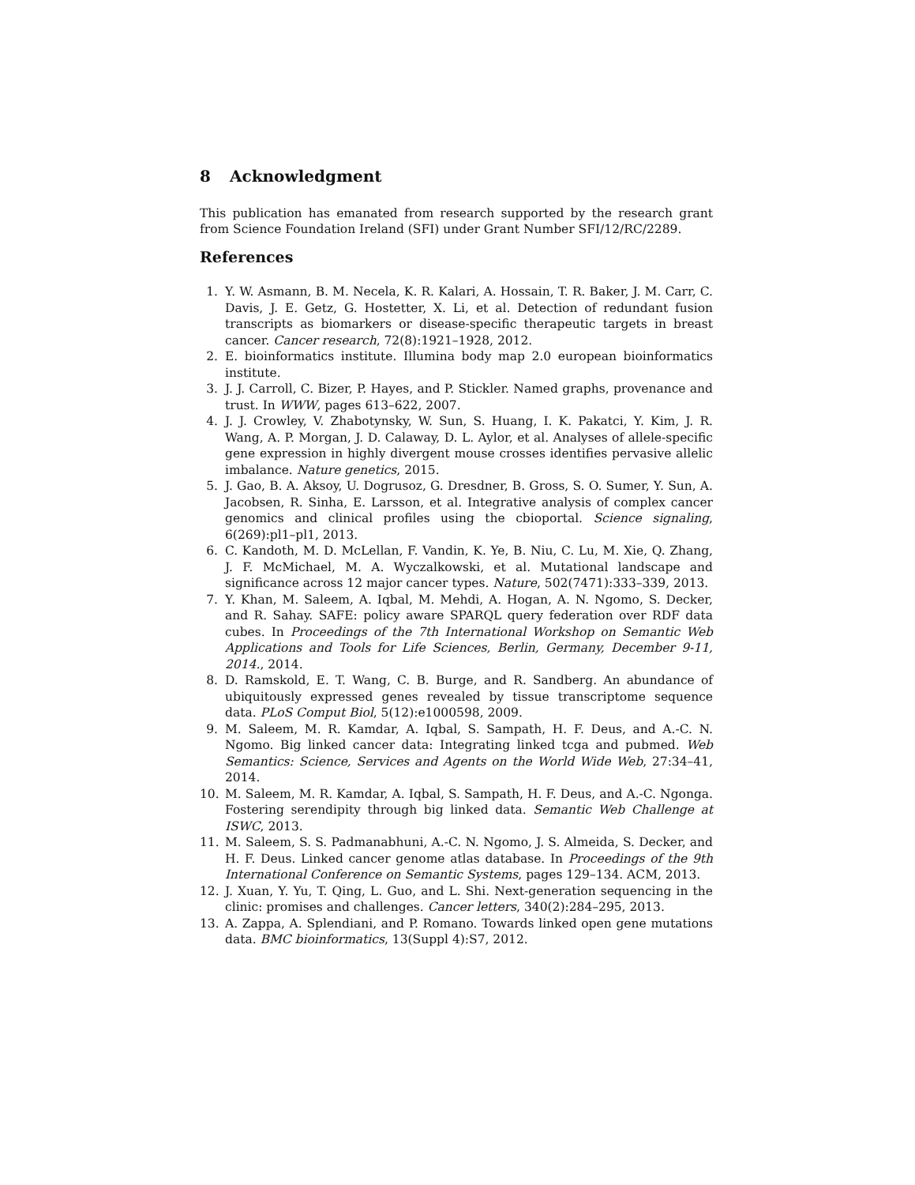8 Acknowledgment
This publication has emanated from research supported by the research grant from Science Foundation Ireland (SFI) under Grant Number SFI/12/RC/2289.
References
1. Y. W. Asmann, B. M. Necela, K. R. Kalari, A. Hossain, T. R. Baker, J. M. Carr, C. Davis, J. E. Getz, G. Hostetter, X. Li, et al. Detection of redundant fusion transcripts as biomarkers or disease-specific therapeutic targets in breast cancer. Cancer research, 72(8):1921–1928, 2012.
2. E. bioinformatics institute. Illumina body map 2.0 european bioinformatics institute.
3. J. J. Carroll, C. Bizer, P. Hayes, and P. Stickler. Named graphs, provenance and trust. In WWW, pages 613–622, 2007.
4. J. J. Crowley, V. Zhabotynsky, W. Sun, S. Huang, I. K. Pakatci, Y. Kim, J. R. Wang, A. P. Morgan, J. D. Calaway, D. L. Aylor, et al. Analyses of allele-specific gene expression in highly divergent mouse crosses identifies pervasive allelic imbalance. Nature genetics, 2015.
5. J. Gao, B. A. Aksoy, U. Dogrusoz, G. Dresdner, B. Gross, S. O. Sumer, Y. Sun, A. Jacobsen, R. Sinha, E. Larsson, et al. Integrative analysis of complex cancer genomics and clinical profiles using the cbioportal. Science signaling, 6(269):pl1–pl1, 2013.
6. C. Kandoth, M. D. McLellan, F. Vandin, K. Ye, B. Niu, C. Lu, M. Xie, Q. Zhang, J. F. McMichael, M. A. Wyczalkowski, et al. Mutational landscape and significance across 12 major cancer types. Nature, 502(7471):333–339, 2013.
7. Y. Khan, M. Saleem, A. Iqbal, M. Mehdi, A. Hogan, A. N. Ngomo, S. Decker, and R. Sahay. SAFE: policy aware SPARQL query federation over RDF data cubes. In Proceedings of the 7th International Workshop on Semantic Web Applications and Tools for Life Sciences, Berlin, Germany, December 9-11, 2014., 2014.
8. D. Ramskold, E. T. Wang, C. B. Burge, and R. Sandberg. An abundance of ubiquitously expressed genes revealed by tissue transcriptome sequence data. PLoS Comput Biol, 5(12):e1000598, 2009.
9. M. Saleem, M. R. Kamdar, A. Iqbal, S. Sampath, H. F. Deus, and A.-C. N. Ngomo. Big linked cancer data: Integrating linked tcga and pubmed. Web Semantics: Science, Services and Agents on the World Wide Web, 27:34–41, 2014.
10. M. Saleem, M. R. Kamdar, A. Iqbal, S. Sampath, H. F. Deus, and A.-C. Ngonga. Fostering serendipity through big linked data. Semantic Web Challenge at ISWC, 2013.
11. M. Saleem, S. S. Padmanabhuni, A.-C. N. Ngomo, J. S. Almeida, S. Decker, and H. F. Deus. Linked cancer genome atlas database. In Proceedings of the 9th International Conference on Semantic Systems, pages 129–134. ACM, 2013.
12. J. Xuan, Y. Yu, T. Qing, L. Guo, and L. Shi. Next-generation sequencing in the clinic: promises and challenges. Cancer letters, 340(2):284–295, 2013.
13. A. Zappa, A. Splendiani, and P. Romano. Towards linked open gene mutations data. BMC bioinformatics, 13(Suppl 4):S7, 2012.